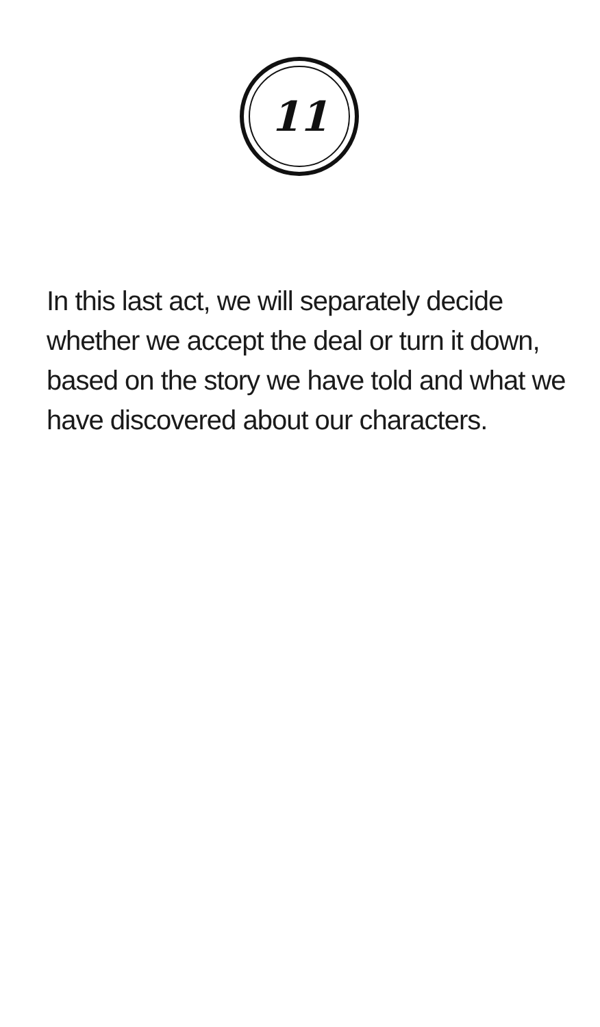11
In this last act, we will separately decide whether we accept the deal or turn it down, based on the story we have told and what we have discovered about our characters.